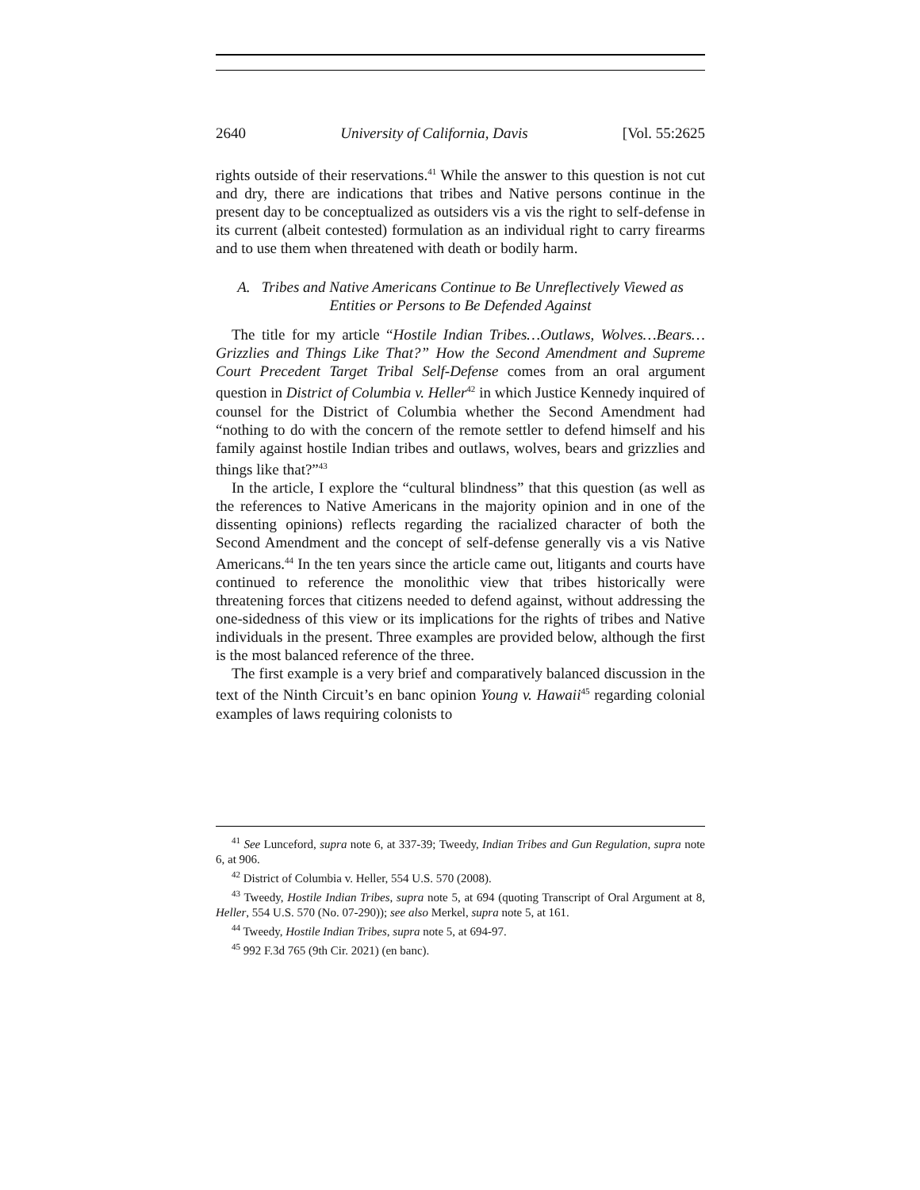2640 University of California, Davis [Vol. 55:2625
rights outside of their reservations.<sup>41</sup> While the answer to this question is not cut and dry, there are indications that tribes and Native persons continue in the present day to be conceptualized as outsiders vis a vis the right to self-defense in its current (albeit contested) formulation as an individual right to carry firearms and to use them when threatened with death or bodily harm.
A. Tribes and Native Americans Continue to Be Unreflectively Viewed as
Entities or Persons to Be Defended Against
The title for my article “Hostile Indian Tribes…Outlaws, Wolves…Bears…Grizzlies and Things Like That?” How the Second Amendment and Supreme Court Precedent Target Tribal Self-Defense comes from an oral argument question in District of Columbia v. Heller<sup>42</sup> in which Justice Kennedy inquired of counsel for the District of Columbia whether the Second Amendment had “nothing to do with the concern of the remote settler to defend himself and his family against hostile Indian tribes and outlaws, wolves, bears and grizzlies and things like that?”<sup>43</sup>
In the article, I explore the “cultural blindness” that this question (as well as the references to Native Americans in the majority opinion and in one of the dissenting opinions) reflects regarding the racialized character of both the Second Amendment and the concept of self-defense generally vis a vis Native Americans.<sup>44</sup> In the ten years since the article came out, litigants and courts have continued to reference the monolithic view that tribes historically were threatening forces that citizens needed to defend against, without addressing the one-sidedness of this view or its implications for the rights of tribes and Native individuals in the present. Three examples are provided below, although the first is the most balanced reference of the three.
The first example is a very brief and comparatively balanced discussion in the text of the Ninth Circuit’s en banc opinion Young v. Hawaii<sup>45</sup> regarding colonial examples of laws requiring colonists to
<sup>41</sup> See Lunceford, supra note 6, at 337-39; Tweedy, Indian Tribes and Gun Regulation, supra note 6, at 906.
<sup>42</sup> District of Columbia v. Heller, 554 U.S. 570 (2008).
<sup>43</sup> Tweedy, Hostile Indian Tribes, supra note 5, at 694 (quoting Transcript of Oral Argument at 8, Heller, 554 U.S. 570 (No. 07-290)); see also Merkel, supra note 5, at 161.
<sup>44</sup> Tweedy, Hostile Indian Tribes, supra note 5, at 694-97.
<sup>45</sup> 992 F.3d 765 (9th Cir. 2021) (en banc).